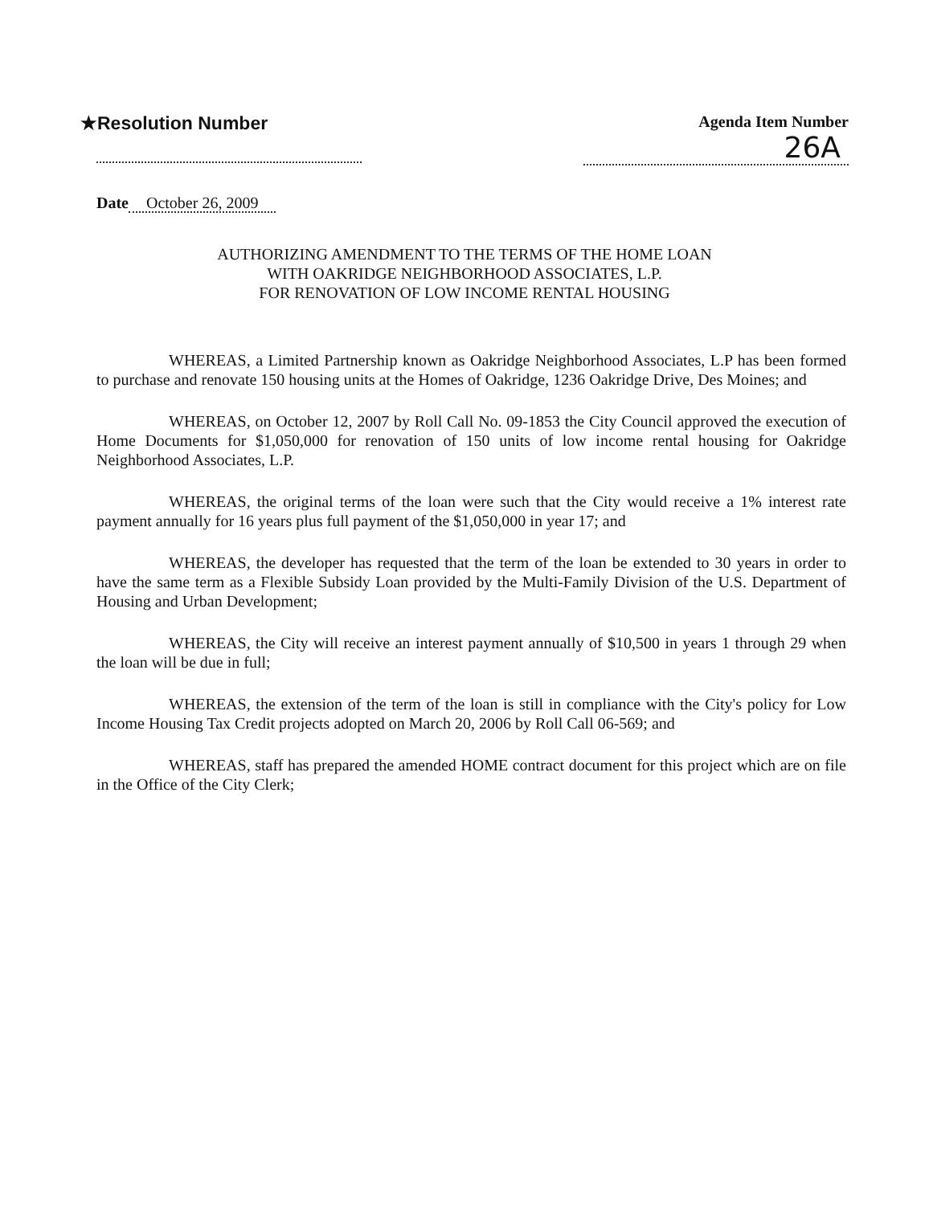★Resolution Number
Agenda Item Number
26A
Date October 26, 2009
AUTHORIZING AMENDMENT TO THE TERMS OF THE HOME LOAN
WITH OAKRIDGE NEIGHBORHOOD ASSOCIATES, L.P.
FOR RENOVATION OF LOW INCOME RENTAL HOUSING
WHEREAS, a Limited Partnership known as Oakridge Neighborhood Associates, L.P has been formed to purchase and renovate 150 housing units at the Homes of Oakridge, 1236 Oakridge Drive, Des Moines; and
WHEREAS, on October 12, 2007 by Roll Call No. 09-1853 the City Council approved the execution of Home Documents for $1,050,000 for renovation of 150 units of low income rental housing for Oakridge Neighborhood Associates, L.P.
WHEREAS, the original terms of the loan were such that the City would receive a 1% interest rate payment annually for 16 years plus full payment of the $1,050,000 in year 17; and
WHEREAS, the developer has requested that the term of the loan be extended to 30 years in order to have the same term as a Flexible Subsidy Loan provided by the Multi-Family Division of the U.S. Department of Housing and Urban Development;
WHEREAS, the City will receive an interest payment annually of $10,500 in years 1 through 29 when the loan will be due in full;
WHEREAS, the extension of the term of the loan is still in compliance with the City's policy for Low Income Housing Tax Credit projects adopted on March 20, 2006 by Roll Call 06-569; and
WHEREAS, staff has prepared the amended HOME contract document for this project which are on file in the Office of the City Clerk;